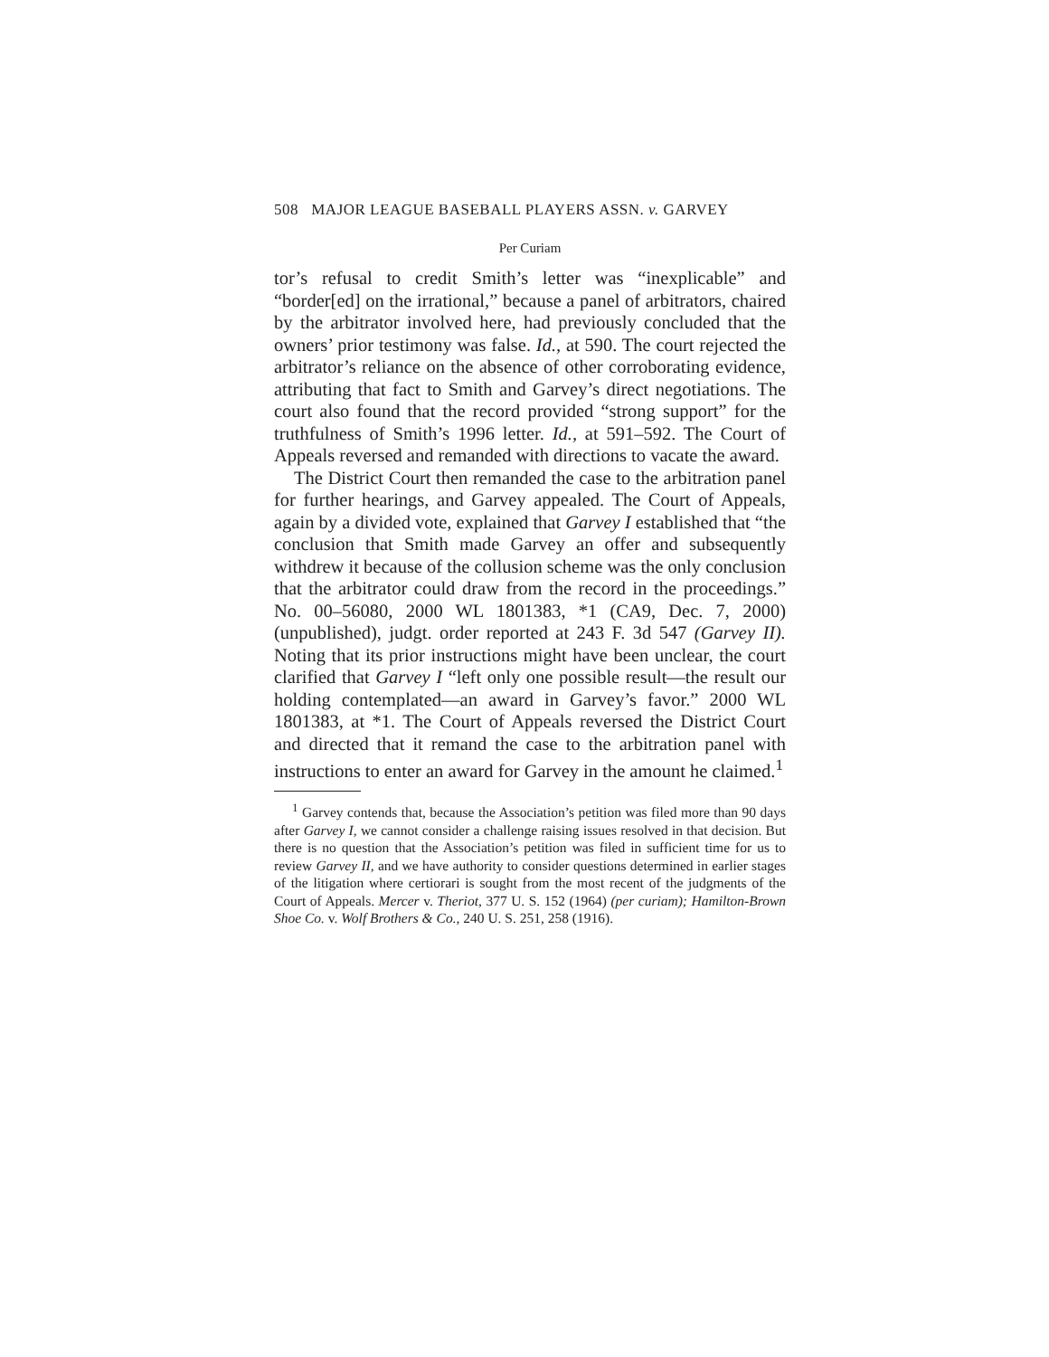508 MAJOR LEAGUE BASEBALL PLAYERS ASSN. v. GARVEY
Per Curiam
tor’s refusal to credit Smith’s letter was “inexplicable” and “border[ed] on the irrational,” because a panel of arbitrators, chaired by the arbitrator involved here, had previously concluded that the owners’ prior testimony was false. Id., at 590. The court rejected the arbitrator’s reliance on the absence of other corroborating evidence, attributing that fact to Smith and Garvey’s direct negotiations. The court also found that the record provided “strong support” for the truthfulness of Smith’s 1996 letter. Id., at 591–592. The Court of Appeals reversed and remanded with directions to vacate the award.
The District Court then remanded the case to the arbitration panel for further hearings, and Garvey appealed. The Court of Appeals, again by a divided vote, explained that Garvey I established that “the conclusion that Smith made Garvey an offer and subsequently withdrew it because of the collusion scheme was the only conclusion that the arbitrator could draw from the record in the proceedings.” No. 00–56080, 2000 WL 1801383, *1 (CA9, Dec. 7, 2000) (unpublished), judgt. order reported at 243 F. 3d 547 (Garvey II). Noting that its prior instructions might have been unclear, the court clarified that Garvey I “left only one possible result—the result our holding contemplated—an award in Garvey’s favor.” 2000 WL 1801383, at *1. The Court of Appeals reversed the District Court and directed that it remand the case to the arbitration panel with instructions to enter an award for Garvey in the amount he claimed.<sup>1</sup>
<sup>1</sup> Garvey contends that, because the Association’s petition was filed more than 90 days after Garvey I, we cannot consider a challenge raising issues resolved in that decision. But there is no question that the Association’s petition was filed in sufficient time for us to review Garvey II, and we have authority to consider questions determined in earlier stages of the litigation where certiorari is sought from the most recent of the judgments of the Court of Appeals. Mercer v. Theriot, 377 U. S. 152 (1964) (per curiam); Hamilton-Brown Shoe Co. v. Wolf Brothers & Co., 240 U. S. 251, 258 (1916).